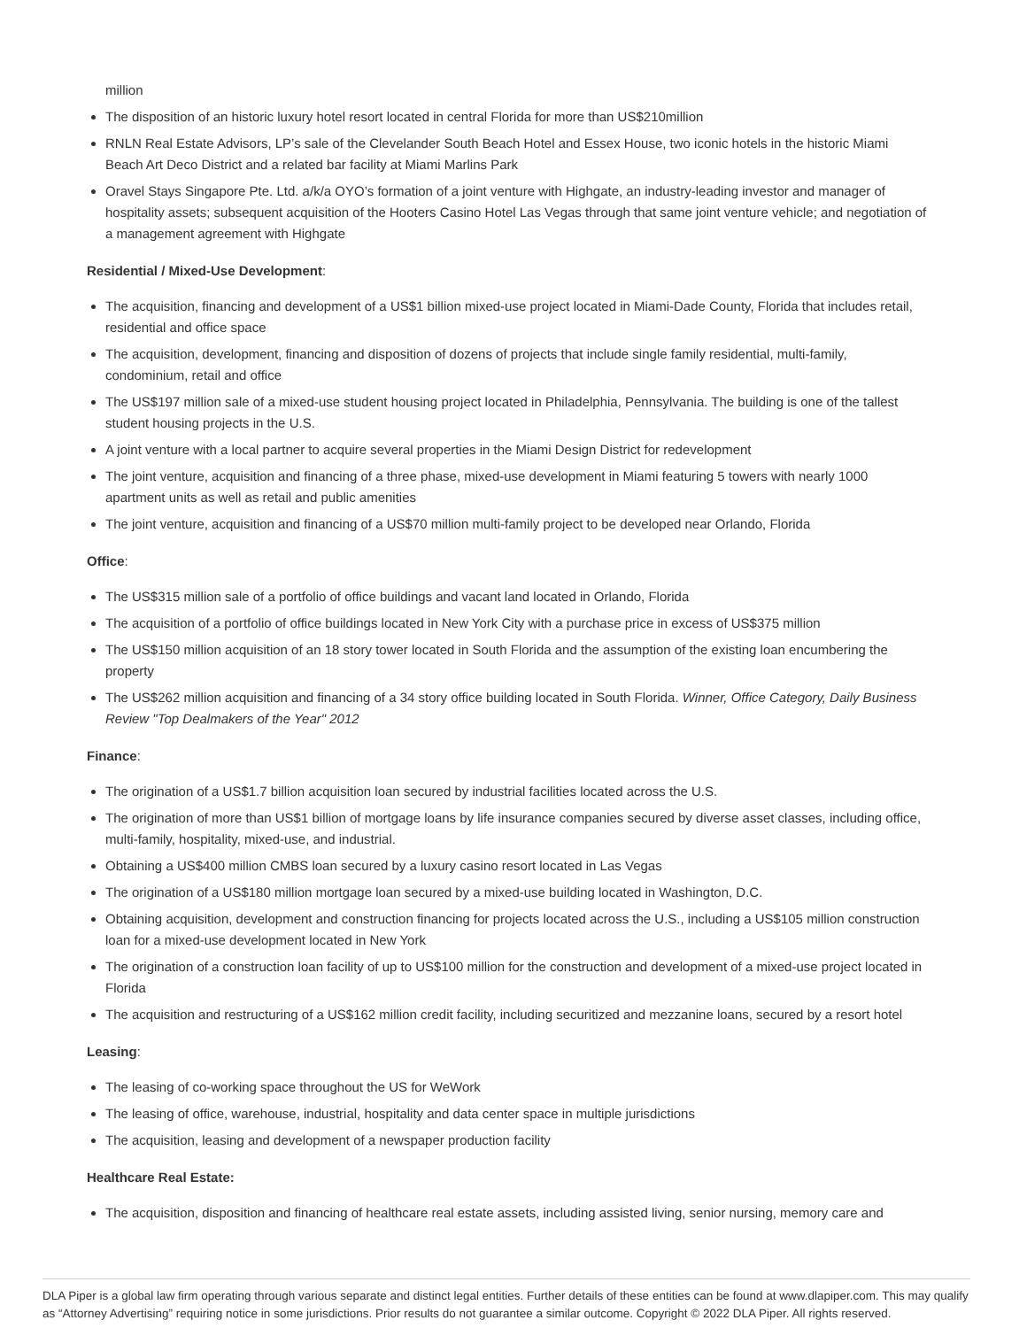million
The disposition of an historic luxury hotel resort located in central Florida for more than US$210million
RNLN Real Estate Advisors, LP’s sale of the Clevelander South Beach Hotel and Essex House, two iconic hotels in the historic Miami Beach Art Deco District and a related bar facility at Miami Marlins Park
Oravel Stays Singapore Pte. Ltd. a/k/a OYO’s formation of a joint venture with Highgate, an industry-leading investor and manager of hospitality assets; subsequent acquisition of the Hooters Casino Hotel Las Vegas through that same joint venture vehicle; and negotiation of a management agreement with Highgate
Residential / Mixed-Use Development:
The acquisition, financing and development of a US$1 billion mixed-use project located in Miami-Dade County, Florida that includes retail, residential and office space
The acquisition, development, financing and disposition of dozens of projects that include single family residential, multi-family, condominium, retail and office
The US$197 million sale of a mixed-use student housing project located in Philadelphia, Pennsylvania. The building is one of the tallest student housing projects in the U.S.
A joint venture with a local partner to acquire several properties in the Miami Design District for redevelopment
The joint venture, acquisition and financing of a three phase, mixed-use development in Miami featuring 5 towers with nearly 1000 apartment units as well as retail and public amenities
The joint venture, acquisition and financing of a US$70 million multi-family project to be developed near Orlando, Florida
Office:
The US$315 million sale of a portfolio of office buildings and vacant land located in Orlando, Florida
The acquisition of a portfolio of office buildings located in New York City with a purchase price in excess of US$375 million
The US$150 million acquisition of an 18 story tower located in South Florida and the assumption of the existing loan encumbering the property
The US$262 million acquisition and financing of a 34 story office building located in South Florida. Winner, Office Category, Daily Business Review "Top Dealmakers of the Year" 2012
Finance:
The origination of a US$1.7 billion acquisition loan secured by industrial facilities located across the U.S.
The origination of more than US$1 billion of mortgage loans by life insurance companies secured by diverse asset classes, including office, multi-family, hospitality, mixed-use, and industrial.
Obtaining a US$400 million CMBS loan secured by a luxury casino resort located in Las Vegas
The origination of a US$180 million mortgage loan secured by a mixed-use building located in Washington, D.C.
Obtaining acquisition, development and construction financing for projects located across the U.S., including a US$105 million construction loan for a mixed-use development located in New York
The origination of a construction loan facility of up to US$100 million for the construction and development of a mixed-use project located in Florida
The acquisition and restructuring of a US$162 million credit facility, including securitized and mezzanine loans, secured by a resort hotel
Leasing:
The leasing of co-working space throughout the US for WeWork
The leasing of office, warehouse, industrial, hospitality and data center space in multiple jurisdictions
The acquisition, leasing and development of a newspaper production facility
Healthcare Real Estate:
The acquisition, disposition and financing of healthcare real estate assets, including assisted living, senior nursing, memory care and
DLA Piper is a global law firm operating through various separate and distinct legal entities. Further details of these entities can be found at www.dlapiper.com. This may qualify as “Attorney Advertising” requiring notice in some jurisdictions. Prior results do not guarantee a similar outcome. Copyright © 2022 DLA Piper. All rights reserved.